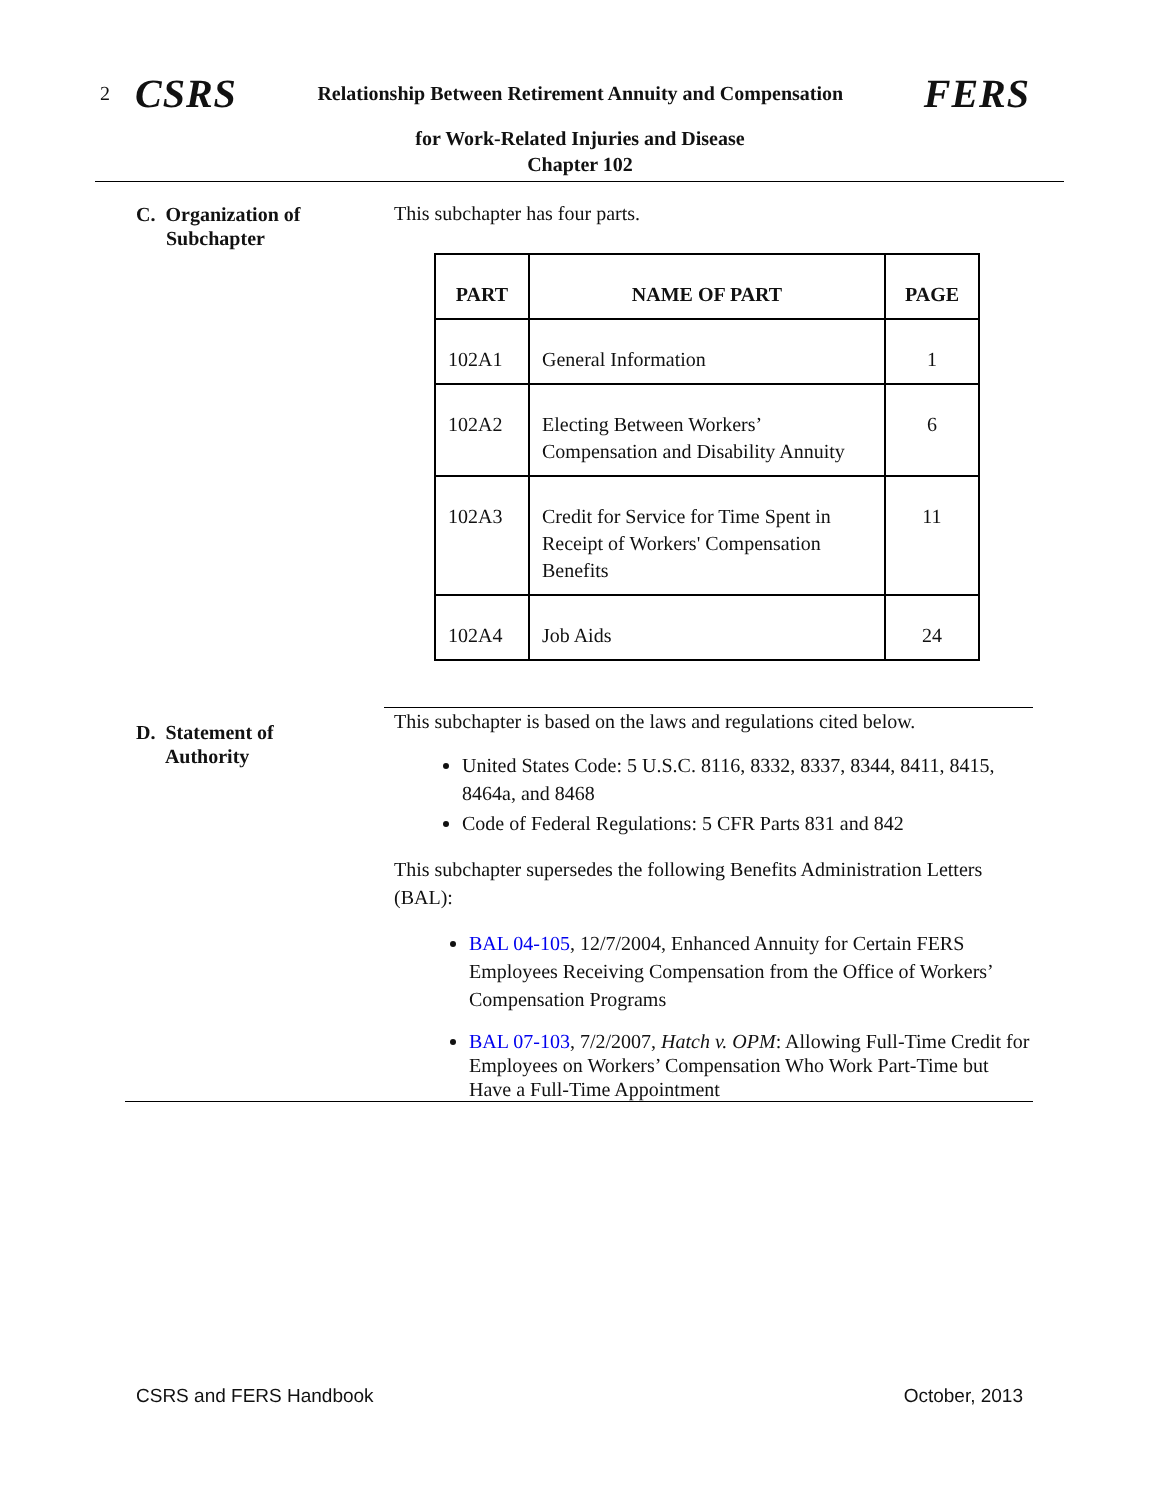2 CSRS Relationship Between Retirement Annuity and Compensation FERS
for Work-Related Injuries and Disease
Chapter 102
C. Organization of
Subchapter
This subchapter has four parts.
| PART | NAME OF PART | PAGE |
| --- | --- | --- |
| 102A1 | General Information | 1 |
| 102A2 | Electing Between Workers’ Compensation and Disability Annuity | 6 |
| 102A3 | Credit for Service for Time Spent in Receipt of Workers' Compensation Benefits | 11 |
| 102A4 | Job Aids | 24 |
D. Statement of
Authority
This subchapter is based on the laws and regulations cited below.
United States Code: 5 U.S.C. 8116, 8332, 8337, 8344, 8411, 8415, 8464a, and 8468
Code of Federal Regulations: 5 CFR Parts 831 and 842
This subchapter supersedes the following Benefits Administration Letters (BAL):
BAL 04-105, 12/7/2004, Enhanced Annuity for Certain FERS Employees Receiving Compensation from the Office of Workers’ Compensation Programs
BAL 07-103, 7/2/2007, Hatch v. OPM: Allowing Full-Time Credit for Employees on Workers’ Compensation Who Work Part-Time but Have a Full-Time Appointment
CSRS and FERS Handbook October, 2013